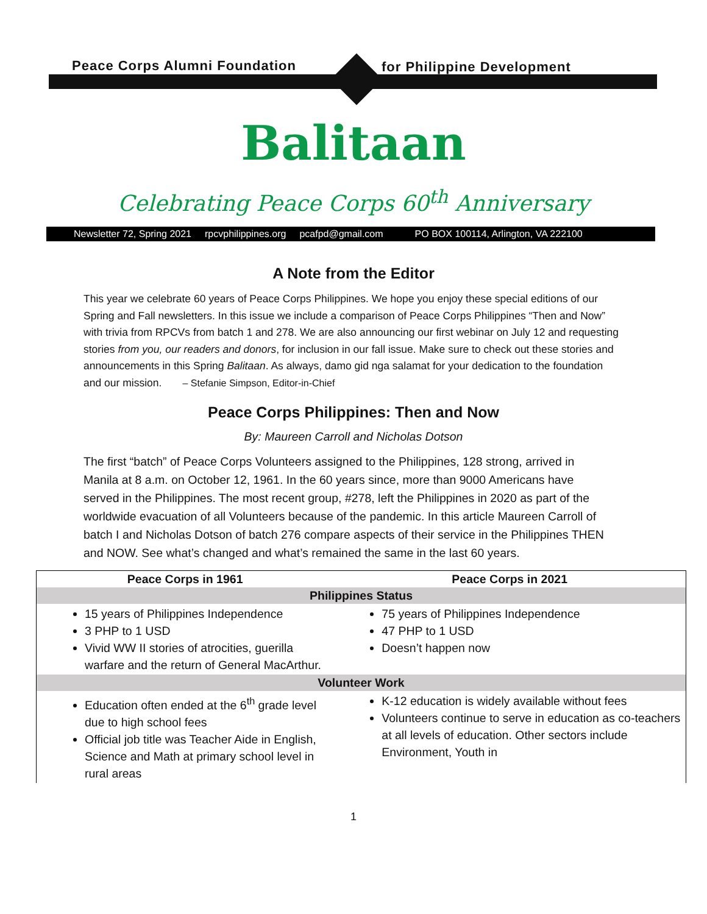Peace Corps Alumni Foundation for Philippine Development
Balitaan
Celebrating Peace Corps 60<sup>th</sup> Anniversary
Newsletter 72, Spring 2021 rpcvphilippines.org pcafpd@gmail.com PO BOX 100114, Arlington, VA 222100
A Note from the Editor
This year we celebrate 60 years of Peace Corps Philippines. We hope you enjoy these special editions of our Spring and Fall newsletters. In this issue we include a comparison of Peace Corps Philippines “Then and Now” with trivia from RPCVs from batch 1 and 278. We are also announcing our first webinar on July 12 and requesting stories from you, our readers and donors, for inclusion in our fall issue. Make sure to check out these stories and announcements in this Spring Balitaan. As always, damo gid nga salamat for your dedication to the foundation and our mission. – Stefanie Simpson, Editor-in-Chief
Peace Corps Philippines: Then and Now
By: Maureen Carroll and Nicholas Dotson
The first “batch” of Peace Corps Volunteers assigned to the Philippines, 128 strong, arrived in Manila at 8 a.m. on October 12, 1961. In the 60 years since, more than 9000 Americans have served in the Philippines. The most recent group, #278, left the Philippines in 2020 as part of the worldwide evacuation of all Volunteers because of the pandemic. In this article Maureen Carroll of batch I and Nicholas Dotson of batch 276 compare aspects of their service in the Philippines THEN and NOW. See what’s changed and what’s remained the same in the last 60 years.
| Peace Corps in 1961 | Peace Corps in 2021 |
| --- | --- |
| Philippines Status | |
| 15 years of Philippines Independence 3 PHP to 1 USD Vivid WW II stories of atrocities, guerilla warfare and the return of General MacArthur. | 75 years of Philippines Independence 47 PHP to 1 USD Doesn’t happen now |
| Volunteer Work | |
| Education often ended at the 6<sup>th</sup> grade level due to high school fees Official job title was Teacher Aide in English, Science and Math at primary school level in rural areas | K-12 education is widely available without fees Volunteers continue to serve in education as co-teachers at all levels of education. Other sectors include Environment, Youth in |
1